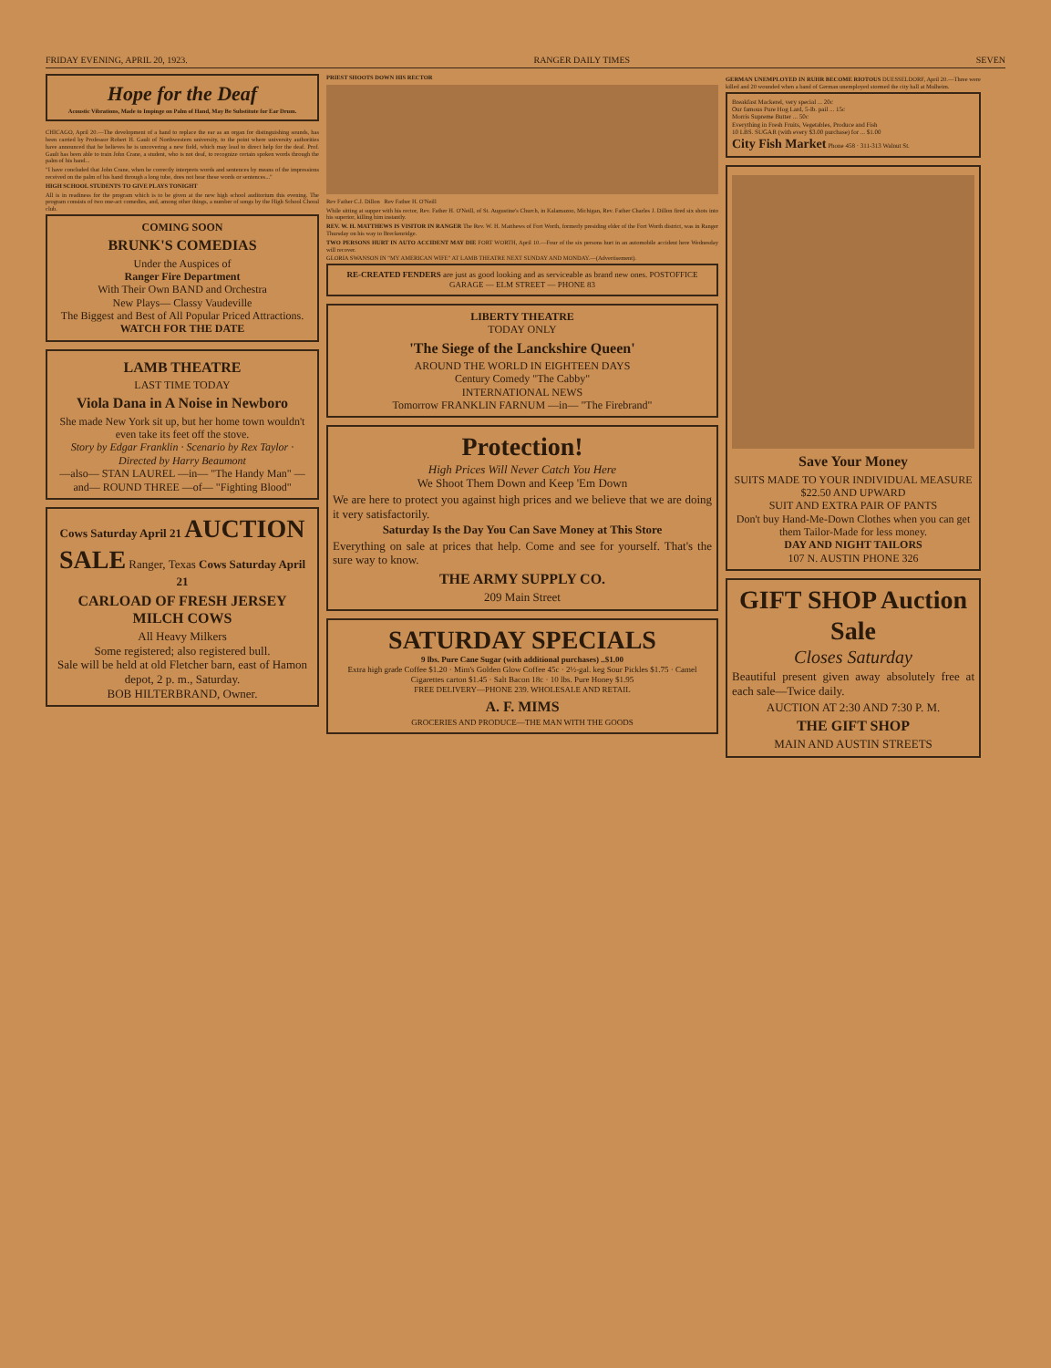FRIDAY EVENING, APRIL 20, 1923. RANGER DAILY TIMES SEVEN
Hope for the Deaf
Acoustic Vibrations, Made to Impinge on Palm of Hand, May Be Substitute for Ear Drum.
CHICAGO, April 20.—The development of a hand to replace the ear as an organ for distinguishing sounds, has been carried by Professor Robert H. Gault of Northwestern university, to the point where university authorities have announced that he believes he is uncovering a new field, which may lead to direct help for the deaf. Prof. Gault has been able to train John Crane, a student, who is not deaf, to recognize certain spoken words through the palm of his hand...
"I have concluded that John Crane, when he correctly interprets words and sentences by means of the impressions received on the palm of his hand through a long tube, does not hear these words or sentences..."
HIGH SCHOOL STUDENTS TO GIVE PLAYS TONIGHT
All is in readiness for the program which is to be given at the new high school auditorium this evening. The program consists of two one-act comedies, and, among other things, a number of songs by the High School Choral club.
COMING SOON
BRUNK'S COMEDIAS
Under the Auspices of
Ranger Fire Department
With Their Own BAND and Orchestra
New Plays— Classy Vaudeville
The Biggest and Best of All Popular Priced Attractions.
WATCH FOR THE DATE
LAMB THEATRE
LAST TIME TODAY
Viola Dana in A Noise in Newboro
She made New York sit up, but her home town wouldn't even take its feet off the stove.
Story by Edgar Franklin · Scenario by Rex Taylor · Directed by Harry Beaumont
—also— STAN LAUREL —in— "The Handy Man" —and— ROUND THREE —of— "Fighting Blood"
Cows Saturday April 21 AUCTION SALE Ranger, Texas Cows Saturday April 21
CARLOAD OF FRESH JERSEY MILCH COWS
All Heavy Milkers
Some registered; also registered bull.
Sale will be held at old Fletcher barn, east of Hamon depot, 2 p. m., Saturday.
BOB HILTERBRAND, Owner.
PRIEST SHOOTS DOWN HIS RECTOR
Rev Father C.J. Dillon Rev Father H. O'Neill
While sitting at supper with his rector, Rev. Father H. O'Neill, of St. Augustine's Church, in Kalamazoo, Michigan, Rev. Father Charles J. Dillon fired six shots into his superior, killing him instantly.
REV. W. H. MATTHEWS IS VISITOR IN RANGER The Rev. W. H. Matthews of Fort Worth, formerly presiding elder of the Fort Worth district, was in Ranger Thursday on his way to Breckenridge.
TWO PERSONS HURT IN AUTO ACCIDENT MAY DIE FORT WORTH, April 10.—Four of the six persons hurt in an automobile accident here Wednesday will recover.
GLORIA SWANSON IN "MY AMERICAN WIFE" AT LAMB THEATRE NEXT SUNDAY AND MONDAY.—(Advertisement).
RE-CREATED FENDERS are just as good looking and as serviceable as brand new ones. POSTOFFICE GARAGE — ELM STREET — PHONE 83
LIBERTY THEATRE
TODAY ONLY
'The Siege of the Lanckshire Queen'
AROUND THE WORLD IN EIGHTEEN DAYS
Century Comedy "The Cabby"
INTERNATIONAL NEWS
Tomorrow FRANKLIN FARNUM —in— "The Firebrand"
Protection!
High Prices Will Never Catch You Here
We Shoot Them Down and Keep 'Em Down
We are here to protect you against high prices and we believe that we are doing it very satisfactorily.
Saturday Is the Day You Can Save Money at This Store
Everything on sale at prices that help. Come and see for yourself. That's the sure way to know.
THE ARMY SUPPLY CO.
209 Main Street
SATURDAY SPECIALS
9 lbs. Pure Cane Sugar (with additional purchases) ..$1.00
Extra high grade Coffee $1.20 · Mim's Golden Glow Coffee 45c · 2½-gal. keg Sour Pickles $1.75 · Camel Cigarettes carton $1.45 · Salt Bacon 18c · 10 lbs. Pure Honey $1.95
FREE DELIVERY—PHONE 239. WHOLESALE AND RETAIL
A. F. MIMS
GROCERIES AND PRODUCE—THE MAN WITH THE GOODS
GERMAN UNEMPLOYED IN RUHR BECOME RIOTOUS DUESSELDORF, April 20.—Three were killed and 20 wounded when a band of German unemployed stormed the city hall at Mulheim.
Breakfast Mackerel, very special ... 20c
Our famous Pure Hog Lard, 5-lb. pail ... 15c
Morris Supreme Butter ... 50c
Everything in Fresh Fruits, Vegetables, Produce and Fish
10 LBS. SUGAR (with every $3.00 purchase) for ... $1.00
City Fish Market Phone 458 · 311-313 Walnut St.
Save Your Money
SUITS MADE TO YOUR INDIVIDUAL MEASURE $22.50 AND UPWARD
SUIT AND EXTRA PAIR OF PANTS
Don't buy Hand-Me-Down Clothes when you can get them Tailor-Made for less money.
DAY AND NIGHT TAILORS
107 N. AUSTIN PHONE 326
GIFT SHOP Auction Sale
Closes Saturday
Beautiful present given away absolutely free at each sale—Twice daily.
AUCTION AT 2:30 AND 7:30 P. M.
THE GIFT SHOP
MAIN AND AUSTIN STREETS